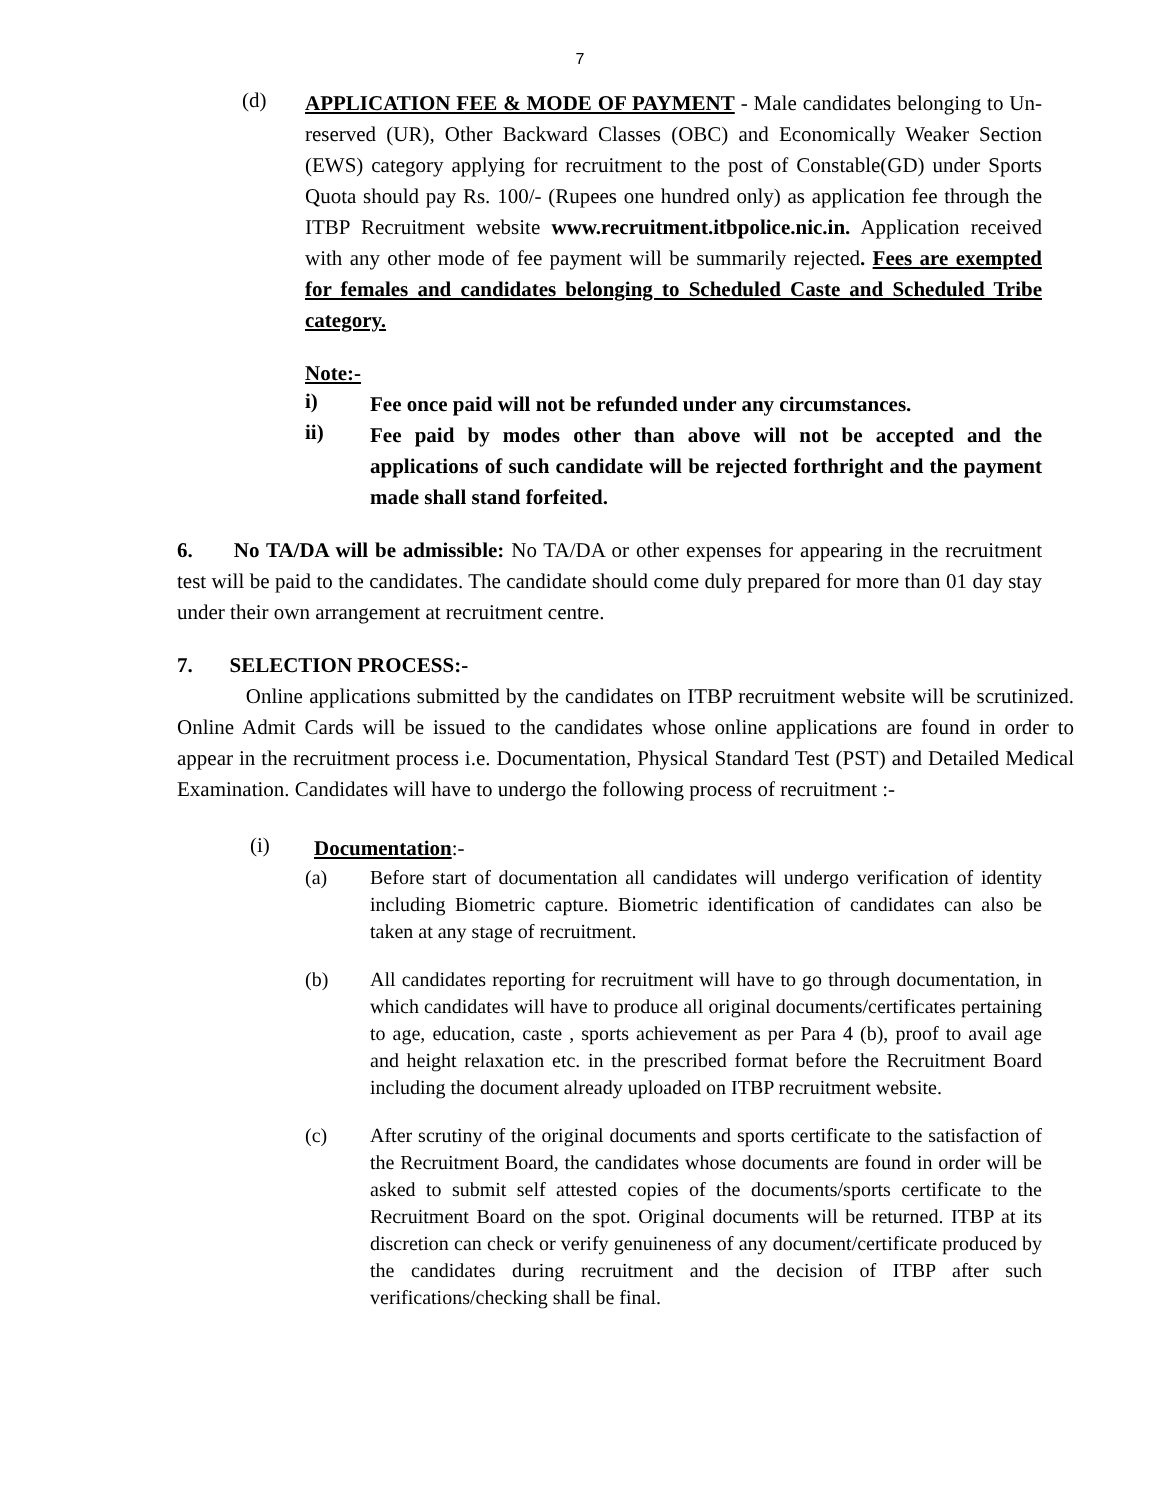7
(d)
APPLICATION FEE & MODE OF PAYMENT - Male candidates belonging to Un-reserved (UR), Other Backward Classes (OBC) and Economically Weaker Section (EWS) category applying for recruitment to the post of Constable(GD) under Sports Quota should pay Rs. 100/- (Rupees one hundred only) as application fee through the ITBP Recruitment website www.recruitment.itbpolice.nic.in. Application received with any other mode of fee payment will be summarily rejected. Fees are exempted for females and candidates belonging to Scheduled Caste and Scheduled Tribe category.
Note:-
i)
Fee once paid will not be refunded under any circumstances.
ii)
Fee paid by modes other than above will not be accepted and the applications of such candidate will be rejected forthright and the payment made shall stand forfeited.
6. No TA/DA will be admissible: No TA/DA or other expenses for appearing in the recruitment test will be paid to the candidates. The candidate should come duly prepared for more than 01 day stay under their own arrangement at recruitment centre.
7. SELECTION PROCESS:-
Online applications submitted by the candidates on ITBP recruitment website will be scrutinized. Online Admit Cards will be issued to the candidates whose online applications are found in order to appear in the recruitment process i.e. Documentation, Physical Standard Test (PST) and Detailed Medical Examination. Candidates will have to undergo the following process of recruitment :-
(i)
Documentation:-
(a)
Before start of documentation all candidates will undergo verification of identity including Biometric capture. Biometric identification of candidates can also be taken at any stage of recruitment.
(b)
All candidates reporting for recruitment will have to go through documentation, in which candidates will have to produce all original documents/certificates pertaining to age, education, caste , sports achievement as per Para 4 (b), proof to avail age and height relaxation etc. in the prescribed format before the Recruitment Board including the document already uploaded on ITBP recruitment website.
(c)
After scrutiny of the original documents and sports certificate to the satisfaction of the Recruitment Board, the candidates whose documents are found in order will be asked to submit self attested copies of the documents/sports certificate to the Recruitment Board on the spot. Original documents will be returned. ITBP at its discretion can check or verify genuineness of any document/certificate produced by the candidates during recruitment and the decision of ITBP after such verifications/checking shall be final.